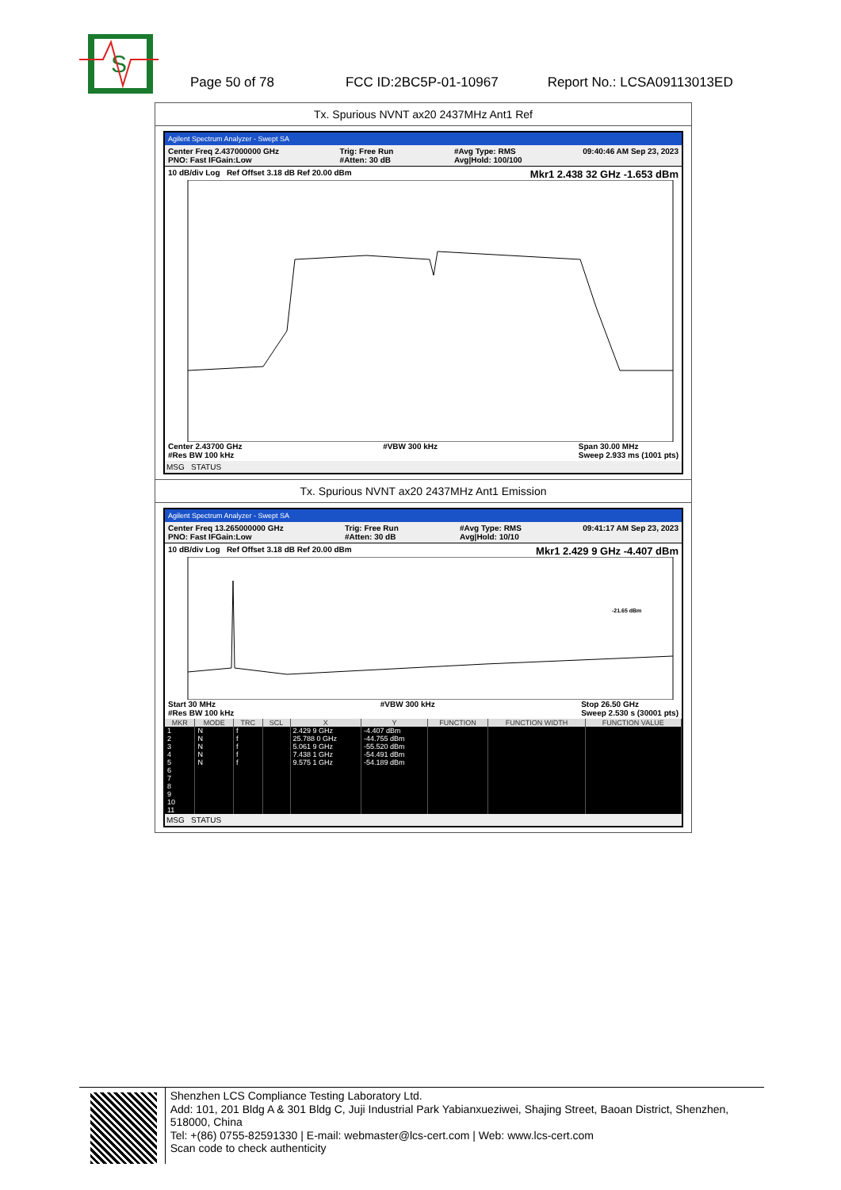S
Page 50 of 78 FCC ID:2BC5P-01-10967 Report No.: LCSA09113013ED
Tx. Spurious NVNT ax20 2437MHz Ant1 Ref
Agilent Spectrum Analyzer - Swept SA
Center Freq 2.437000000 GHz
PNO: Fast IFGain:Low Trig: Free Run
#Atten: 30 dB #Avg Type: RMS
Avg|Hold: 100/100 09:40:46 AM Sep 23, 2023
10 dB/div Log Ref Offset 3.18 dB Ref 20.00 dBm Mkr1 2.438 32 GHz -1.653 dBm
Center 2.43700 GHz
#Res BW 100 kHz #VBW 300 kHz Span 30.00 MHz
Sweep 2.933 ms (1001 pts)
MSG STATUS
Tx. Spurious NVNT ax20 2437MHz Ant1 Emission
Agilent Spectrum Analyzer - Swept SA
Center Freq 13.265000000 GHz
PNO: Fast IFGain:Low Trig: Free Run
#Atten: 30 dB #Avg Type: RMS
Avg|Hold: 10/10 09:41:17 AM Sep 23, 2023
10 dB/div Log Ref Offset 3.18 dB Ref 20.00 dBm Mkr1 2.429 9 GHz -4.407 dBm
-21.65 dBm
Start 30 MHz
#Res BW 100 kHz #VBW 300 kHz Stop 26.50 GHz
Sweep 2.530 s (30001 pts)
| MKR | MODE | TRC | SCL | X | Y | FUNCTION | FUNCTION WIDTH | FUNCTION VALUE |
| --- | --- | --- | --- | --- | --- | --- | --- | --- |
| 1 | N | f | | 2.429 9 GHz | -4.407 dBm | | | |
| 2 | N | f | | 25.788 0 GHz | -44.755 dBm | | | |
| 3 | N | f | | 5.061 9 GHz | -55.520 dBm | | | |
| 4 | N | f | | 7.438 1 GHz | -54.491 dBm | | | |
| 5 | N | f | | 9.575 1 GHz | -54.189 dBm | | | |
| 6 | | | | | | | | |
| 7 | | | | | | | | |
| 8 | | | | | | | | |
| 9 | | | | | | | | |
| 10 | | | | | | | | |
| 11 | | | | | | | | |
MSG STATUS
Shenzhen LCS Compliance Testing Laboratory Ltd.
Add: 101, 201 Bldg A & 301 Bldg C, Juji Industrial Park Yabianxueziwei, Shajing Street, Baoan District, Shenzhen, 518000, China
Tel: +(86) 0755-82591330 | E-mail: webmaster@lcs-cert.com | Web: www.lcs-cert.com
Scan code to check authenticity